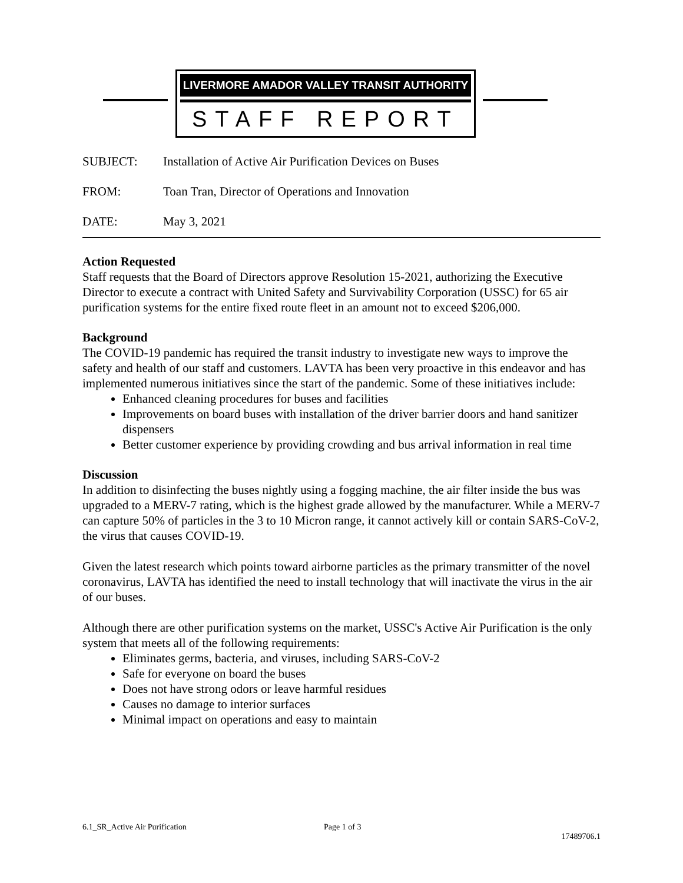LIVERMORE AMADOR VALLEY TRANSIT AUTHORITY
STAFF REPORT
SUBJECT: Installation of Active Air Purification Devices on Buses
FROM: Toan Tran, Director of Operations and Innovation
DATE: May 3, 2021
Action Requested
Staff requests that the Board of Directors approve Resolution 15-2021, authorizing the Executive Director to execute a contract with United Safety and Survivability Corporation (USSC) for 65 air purification systems for the entire fixed route fleet in an amount not to exceed $206,000.
Background
The COVID-19 pandemic has required the transit industry to investigate new ways to improve the safety and health of our staff and customers. LAVTA has been very proactive in this endeavor and has implemented numerous initiatives since the start of the pandemic. Some of these initiatives include:
Enhanced cleaning procedures for buses and facilities
Improvements on board buses with installation of the driver barrier doors and hand sanitizer dispensers
Better customer experience by providing crowding and bus arrival information in real time
Discussion
In addition to disinfecting the buses nightly using a fogging machine, the air filter inside the bus was upgraded to a MERV-7 rating, which is the highest grade allowed by the manufacturer. While a MERV-7 can capture 50% of particles in the 3 to 10 Micron range, it cannot actively kill or contain SARS-CoV-2, the virus that causes COVID-19.
Given the latest research which points toward airborne particles as the primary transmitter of the novel coronavirus, LAVTA has identified the need to install technology that will inactivate the virus in the air of our buses.
Although there are other purification systems on the market, USSC's Active Air Purification is the only system that meets all of the following requirements:
Eliminates germs, bacteria, and viruses, including SARS-CoV-2
Safe for everyone on board the buses
Does not have strong odors or leave harmful residues
Causes no damage to interior surfaces
Minimal impact on operations and easy to maintain
6.1_SR_Active Air Purification Page 1 of 3
17489706.1